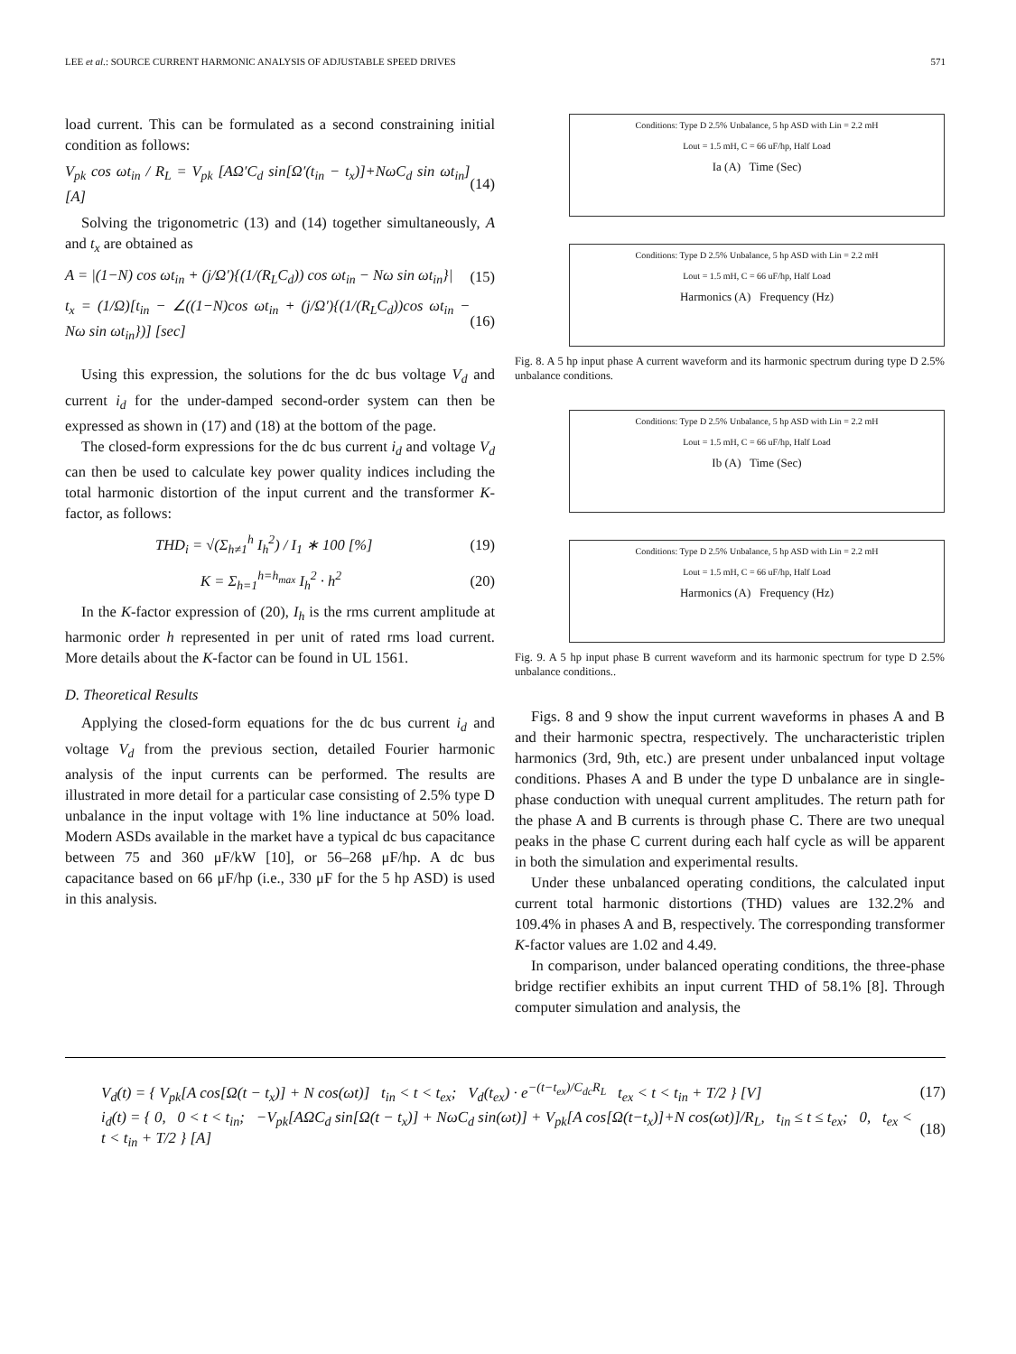LEE et al.: SOURCE CURRENT HARMONIC ANALYSIS OF ADJUSTABLE SPEED DRIVES 571
load current. This can be formulated as a second constraining initial condition as follows:
V<sub>pk</sub> cos ωt<sub>in</sub> / R<sub>L</sub> = V<sub>pk</sub> [AΩ′C<sub>d</sub> sin[Ω′(t<sub>in</sub> − t<sub>x</sub>)]+NωC<sub>d</sub> sin ωt<sub>in</sub>] [A] (14)
Solving the trigonometric (13) and (14) together simultaneously, A and t<sub>x</sub> are obtained as
A = |(1−N) cos ωt<sub>in</sub> + (j/Ω′){(1/(R<sub>L</sub>C<sub>d</sub>)) cos ωt<sub>in</sub> − Nω sin ωt<sub>in</sub>}| (15)
t<sub>x</sub> = (1/Ω)[t<sub>in</sub> − ∠((1−N)cos ωt<sub>in</sub> + (j/Ω′){(1/(R<sub>L</sub>C<sub>d</sub>))cos ωt<sub>in</sub> − Nω sin ωt<sub>in</sub>})] [sec] (16)
Using this expression, the solutions for the dc bus voltage V<sub>d</sub> and current i<sub>d</sub> for the under-damped second-order system can then be expressed as shown in (17) and (18) at the bottom of the page.
The closed-form expressions for the dc bus current i<sub>d</sub> and voltage V<sub>d</sub> can then be used to calculate key power quality indices including the total harmonic distortion of the input current and the transformer K-factor, as follows:
THD<sub>i</sub> = √(Σ<sub>h≠1</sub><sup>h</sup> I<sub>h</sub><sup>2</sup>) / I<sub>1</sub> ∗ 100 [%] (19)
K = Σ<sub>h=1</sub><sup>h=h<sub>max</sub></sup> I<sub>h</sub><sup>2</sup> · h<sup>2</sup> (20)
In the K-factor expression of (20), I<sub>h</sub> is the rms current amplitude at harmonic order h represented in per unit of rated rms load current. More details about the K-factor can be found in UL 1561.
D. Theoretical Results
Applying the closed-form equations for the dc bus current i<sub>d</sub> and voltage V<sub>d</sub> from the previous section, detailed Fourier harmonic analysis of the input currents can be performed. The results are illustrated in more detail for a particular case consisting of 2.5% type D unbalance in the input voltage with 1% line inductance at 50% load. Modern ASDs available in the market have a typical dc bus capacitance between 75 and 360 μF/kW [10], or 56–268 μF/hp. A dc bus capacitance based on 66 μF/hp (i.e., 330 μF for the 5 hp ASD) is used in this analysis.
Conditions: Type D 2.5% Unbalance, 5 hp ASD with Lin = 2.2 mH
Lout = 1.5 mH, C = 66 uF/hp, Half Load
Ia (A) Time (Sec)
Conditions: Type D 2.5% Unbalance, 5 hp ASD with Lin = 2.2 mH
Lout = 1.5 mH, C = 66 uF/hp, Half Load
Harmonics (A) Frequency (Hz)
Fig. 8. A 5 hp input phase A current waveform and its harmonic spectrum during type D 2.5% unbalance conditions.
Conditions: Type D 2.5% Unbalance, 5 hp ASD with Lin = 2.2 mH
Lout = 1.5 mH, C = 66 uF/hp, Half Load
Ib (A) Time (Sec)
Conditions: Type D 2.5% Unbalance, 5 hp ASD with Lin = 2.2 mH
Lout = 1.5 mH, C = 66 uF/hp, Half Load
Harmonics (A) Frequency (Hz)
Fig. 9. A 5 hp input phase B current waveform and its harmonic spectrum for type D 2.5% unbalance conditions..
Figs. 8 and 9 show the input current waveforms in phases A and B and their harmonic spectra, respectively. The uncharacteristic triplen harmonics (3rd, 9th, etc.) are present under unbalanced input voltage conditions. Phases A and B under the type D unbalance are in single-phase conduction with unequal current amplitudes. The return path for the phase A and B currents is through phase C. There are two unequal peaks in the phase C current during each half cycle as will be apparent in both the simulation and experimental results.
Under these unbalanced operating conditions, the calculated input current total harmonic distortions (THD) values are 132.2% and 109.4% in phases A and B, respectively. The corresponding transformer K-factor values are 1.02 and 4.49.
In comparison, under balanced operating conditions, the three-phase bridge rectifier exhibits an input current THD of 58.1% [8]. Through computer simulation and analysis, the
V<sub>d</sub>(t) = { V<sub>pk</sub>[A cos[Ω(t − t<sub>x</sub>)] + N cos(ωt)] t<sub>in</sub> < t < t<sub>ex</sub>; V<sub>d</sub>(t<sub>ex</sub>) · e<sup>−(t−t<sub>ex</sub>)/C<sub>dc</sub>R<sub>L</sub></sup> t<sub>ex</sub> < t < t<sub>in</sub> + T/2 } [V] (17)
i<sub>d</sub>(t) = { 0, 0 < t < t<sub>in</sub>; −V<sub>pk</sub>[AΩC<sub>d</sub> sin[Ω(t − t<sub>x</sub>)] + NωC<sub>d</sub> sin(ωt)] + V<sub>pk</sub>[A cos[Ω(t−t<sub>x</sub>)]+N cos(ωt)]/R<sub>L</sub>, t<sub>in</sub> ≤ t ≤ t<sub>ex</sub>; 0, t<sub>ex</sub> < t < t<sub>in</sub> + T/2 } [A] (18)